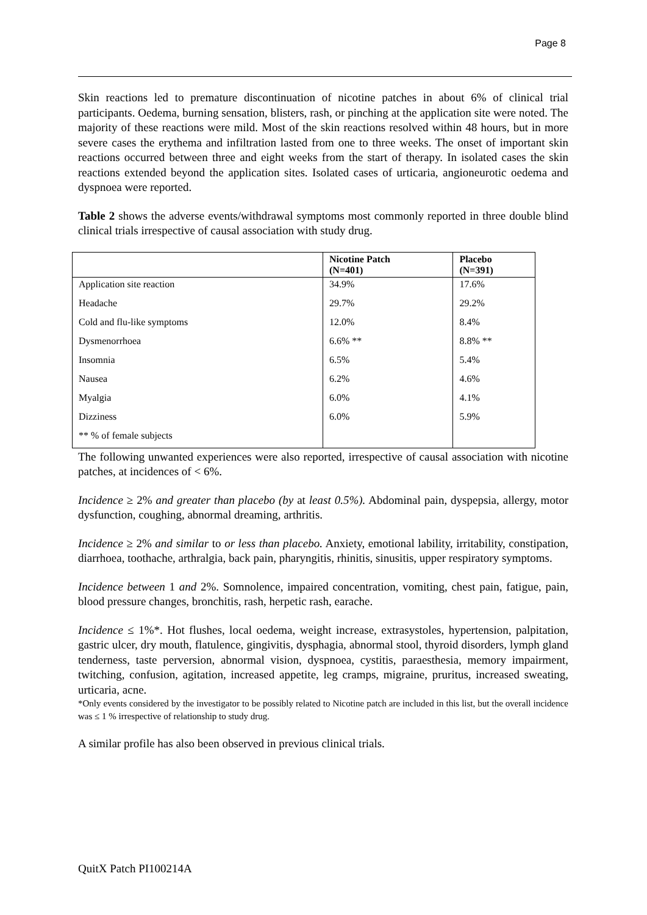Page 8
Skin reactions led to premature discontinuation of nicotine patches in about 6% of clinical trial participants. Oedema, burning sensation, blisters, rash, or pinching at the application site were noted. The majority of these reactions were mild. Most of the skin reactions resolved within 48 hours, but in more severe cases the erythema and infiltration lasted from one to three weeks. The onset of important skin reactions occurred between three and eight weeks from the start of therapy. In isolated cases the skin reactions extended beyond the application sites. Isolated cases of urticaria, angioneurotic oedema and dyspnoea were reported.
Table 2 shows the adverse events/withdrawal symptoms most commonly reported in three double blind clinical trials irrespective of causal association with study drug.
| | Nicotine Patch (N=401) | Placebo (N=391) |
| --- | --- | --- |
| Application site reaction | 34.9% | 17.6% |
| Headache | 29.7% | 29.2% |
| Cold and flu-like symptoms | 12.0% | 8.4% |
| Dysmenorrhoea | 6.6% ** | 8.8% ** |
| Insomnia | 6.5% | 5.4% |
| Nausea | 6.2% | 4.6% |
| Myalgia | 6.0% | 4.1% |
| Dizziness | 6.0% | 5.9% |
| ** % of female subjects | | |
The following unwanted experiences were also reported, irrespective of causal association with nicotine patches, at incidences of < 6%.
Incidence ≥ 2% and greater than placebo (by at least 0.5%). Abdominal pain, dyspepsia, allergy, motor dysfunction, coughing, abnormal dreaming, arthritis.
Incidence ≥ 2% and similar to or less than placebo. Anxiety, emotional lability, irritability, constipation, diarrhoea, toothache, arthralgia, back pain, pharyngitis, rhinitis, sinusitis, upper respiratory symptoms.
Incidence between 1 and 2%. Somnolence, impaired concentration, vomiting, chest pain, fatigue, pain, blood pressure changes, bronchitis, rash, herpetic rash, earache.
Incidence ≤ 1%*. Hot flushes, local oedema, weight increase, extrasystoles, hypertension, palpitation, gastric ulcer, dry mouth, flatulence, gingivitis, dysphagia, abnormal stool, thyroid disorders, lymph gland tenderness, taste perversion, abnormal vision, dyspnoea, cystitis, paraesthesia, memory impairment, twitching, confusion, agitation, increased appetite, leg cramps, migraine, pruritus, increased sweating, urticaria, acne.
*Only events considered by the investigator to be possibly related to Nicotine patch are included in this list, but the overall incidence was ≤ 1 % irrespective of relationship to study drug.
A similar profile has also been observed in previous clinical trials.
QuitX Patch PI100214A